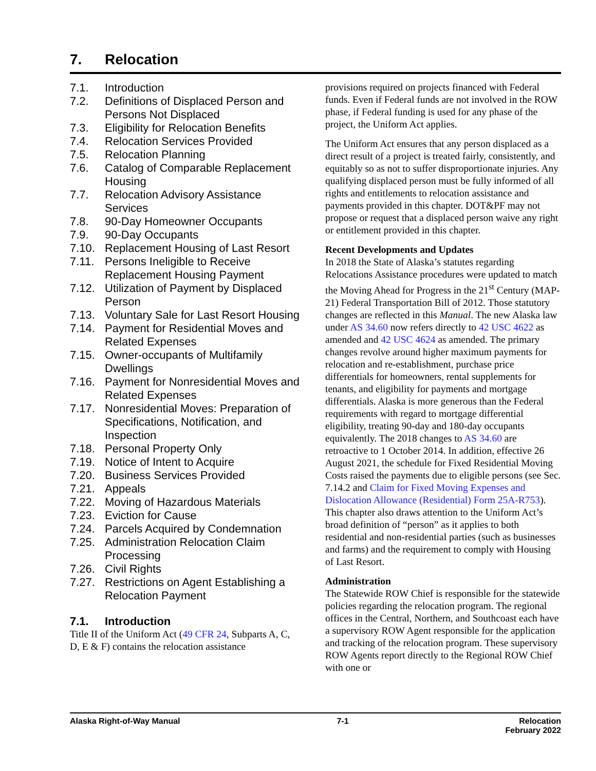7. Relocation
7.1. Introduction
7.2. Definitions of Displaced Person and Persons Not Displaced
7.3. Eligibility for Relocation Benefits
7.4. Relocation Services Provided
7.5. Relocation Planning
7.6. Catalog of Comparable Replacement Housing
7.7. Relocation Advisory Assistance Services
7.8. 90-Day Homeowner Occupants
7.9. 90-Day Occupants
7.10. Replacement Housing of Last Resort
7.11. Persons Ineligible to Receive Replacement Housing Payment
7.12. Utilization of Payment by Displaced Person
7.13. Voluntary Sale for Last Resort Housing
7.14. Payment for Residential Moves and Related Expenses
7.15. Owner-occupants of Multifamily Dwellings
7.16. Payment for Nonresidential Moves and Related Expenses
7.17. Nonresidential Moves: Preparation of Specifications, Notification, and Inspection
7.18. Personal Property Only
7.19. Notice of Intent to Acquire
7.20. Business Services Provided
7.21. Appeals
7.22. Moving of Hazardous Materials
7.23. Eviction for Cause
7.24. Parcels Acquired by Condemnation
7.25. Administration Relocation Claim Processing
7.26. Civil Rights
7.27. Restrictions on Agent Establishing a Relocation Payment
7.1. Introduction
Title II of the Uniform Act (49 CFR 24, Subparts A, C, D, E & F) contains the relocation assistance
provisions required on projects financed with Federal funds. Even if Federal funds are not involved in the ROW phase, if Federal funding is used for any phase of the project, the Uniform Act applies.
The Uniform Act ensures that any person displaced as a direct result of a project is treated fairly, consistently, and equitably so as not to suffer disproportionate injuries. Any qualifying displaced person must be fully informed of all rights and entitlements to relocation assistance and payments provided in this chapter. DOT&PF may not propose or request that a displaced person waive any right or entitlement provided in this chapter.
Recent Developments and Updates
In 2018 the State of Alaska’s statutes regarding Relocations Assistance procedures were updated to match the Moving Ahead for Progress in the 21<sup>st</sup> Century (MAP-21) Federal Transportation Bill of 2012. Those statutory changes are reflected in this Manual. The new Alaska law under AS 34.60 now refers directly to 42 USC 4622 as amended and 42 USC 4624 as amended. The primary changes revolve around higher maximum payments for relocation and re-establishment, purchase price differentials for homeowners, rental supplements for tenants, and eligibility for payments and mortgage differentials. Alaska is more generous than the Federal requirements with regard to mortgage differential eligibility, treating 90-day and 180-day occupants equivalently. The 2018 changes to AS 34.60 are retroactive to 1 October 2014. In addition, effective 26 August 2021, the schedule for Fixed Residential Moving Costs raised the payments due to eligible persons (see Sec. 7.14.2 and Claim for Fixed Moving Expenses and Dislocation Allowance (Residential) Form 25A-R753). This chapter also draws attention to the Uniform Act’s broad definition of “person” as it applies to both residential and non-residential parties (such as businesses and farms) and the requirement to comply with Housing of Last Resort.
Administration
The Statewide ROW Chief is responsible for the statewide policies regarding the relocation program. The regional offices in the Central, Northern, and Southcoast each have a supervisory ROW Agent responsible for the application and tracking of the relocation program. These supervisory ROW Agents report directly to the Regional ROW Chief with one or
Alaska Right-of-Way Manual 7-1 Relocation
February 2022